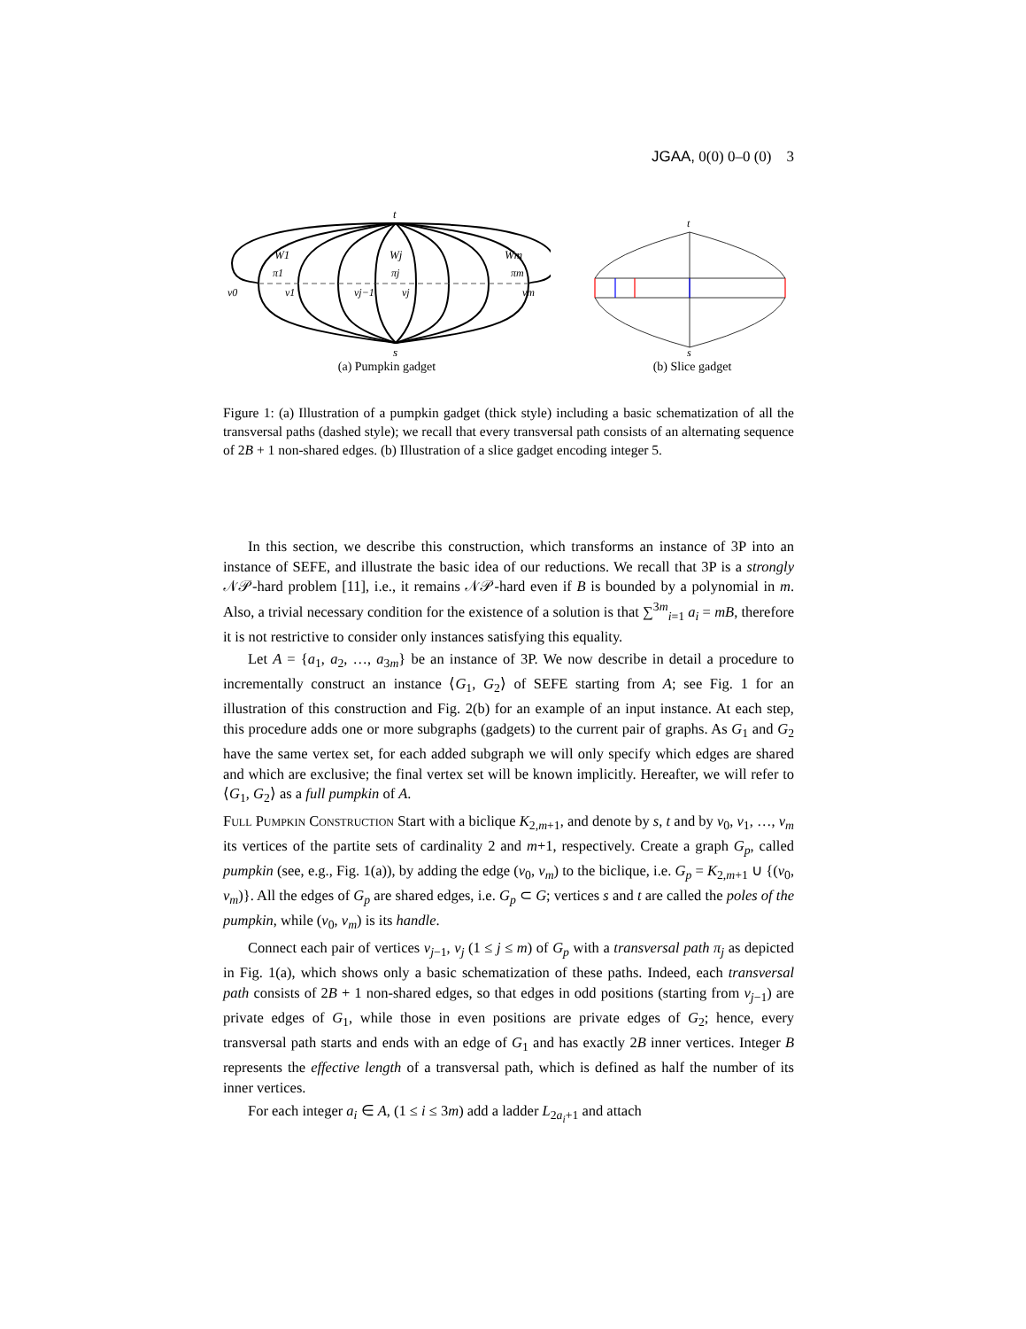JGAA, 0(0) 0–0 (0) 3
t
s
W1
Wj
Wm
π1
πj
πm
v0
v1
vj−1
vj
vm
(a) Pumpkin gadget
t
s
(b) Slice gadget
Figure 1: (a) Illustration of a pumpkin gadget (thick style) including a basic schematization of all the transversal paths (dashed style); we recall that every transversal path consists of an alternating sequence of 2B + 1 non-shared edges. (b) Illustration of a slice gadget encoding integer 5.
In this section, we describe this construction, which transforms an instance of 3P into an instance of SEFE, and illustrate the basic idea of our reductions. We recall that 3P is a strongly 𝒩𝒫-hard problem [11], i.e., it remains 𝒩𝒫-hard even if B is bounded by a polynomial in m. Also, a trivial necessary condition for the existence of a solution is that ∑<sup>3m</sup><sub>i=1</sub> a<sub>i</sub> = mB, therefore it is not restrictive to consider only instances satisfying this equality.
Let A = {a<sub>1</sub>, a<sub>2</sub>, …, a<sub>3m</sub>} be an instance of 3P. We now describe in detail a procedure to incrementally construct an instance ⟨G<sub>1</sub>, G<sub>2</sub>⟩ of SEFE starting from A; see Fig. 1 for an illustration of this construction and Fig. 2(b) for an example of an input instance. At each step, this procedure adds one or more subgraphs (gadgets) to the current pair of graphs. As G<sub>1</sub> and G<sub>2</sub> have the same vertex set, for each added subgraph we will only specify which edges are shared and which are exclusive; the final vertex set will be known implicitly. Hereafter, we will refer to ⟨G<sub>1</sub>, G<sub>2</sub>⟩ as a full pumpkin of A.
Full Pumpkin Construction Start with a biclique K<sub>2,m+1</sub>, and denote by s, t and by v<sub>0</sub>, v<sub>1</sub>, …, v<sub>m</sub> its vertices of the partite sets of cardinality 2 and m+1, respectively. Create a graph G<sub>p</sub>, called pumpkin (see, e.g., Fig. 1(a)), by adding the edge (v<sub>0</sub>, v<sub>m</sub>) to the biclique, i.e. G<sub>p</sub> = K<sub>2,m+1</sub> ∪ {(v<sub>0</sub>, v<sub>m</sub>)}. All the edges of G<sub>p</sub> are shared edges, i.e. G<sub>p</sub> ⊂ G; vertices s and t are called the poles of the pumpkin, while (v<sub>0</sub>, v<sub>m</sub>) is its handle.
Connect each pair of vertices v<sub>j−1</sub>, v<sub>j</sub> (1 ≤ j ≤ m) of G<sub>p</sub> with a transversal path π<sub>j</sub> as depicted in Fig. 1(a), which shows only a basic schematization of these paths. Indeed, each transversal path consists of 2B + 1 non-shared edges, so that edges in odd positions (starting from v<sub>j−1</sub>) are private edges of G<sub>1</sub>, while those in even positions are private edges of G<sub>2</sub>; hence, every transversal path starts and ends with an edge of G<sub>1</sub> and has exactly 2B inner vertices. Integer B represents the effective length of a transversal path, which is defined as half the number of its inner vertices.
For each integer a<sub>i</sub> ∈ A, (1 ≤ i ≤ 3m) add a ladder L<sub>2a<sub>i</sub>+1</sub> and attach